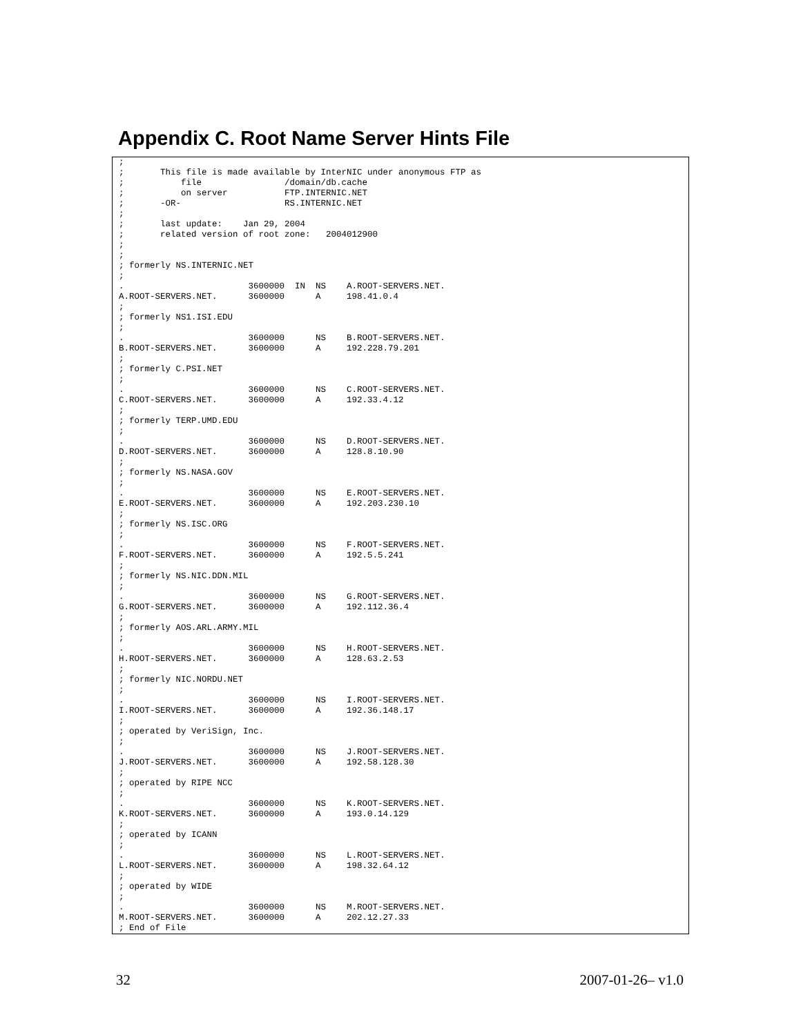Appendix C. Root Name Server Hints File
;
;       This file is made available by InterNIC under anonymous FTP as
;           file                /domain/db.cache
;           on server           FTP.INTERNIC.NET
;       -OR-                    RS.INTERNIC.NET
;
;       last update:    Jan 29, 2004
;       related version of root zone:   2004012900
;
;
; formerly NS.INTERNIC.NET
;
.                        3600000  IN  NS    A.ROOT-SERVERS.NET.
A.ROOT-SERVERS.NET.      3600000      A     198.41.0.4
;
; formerly NS1.ISI.EDU
;
.                        3600000      NS    B.ROOT-SERVERS.NET.
B.ROOT-SERVERS.NET.      3600000      A     192.228.79.201
;
; formerly C.PSI.NET
;
.                        3600000      NS    C.ROOT-SERVERS.NET.
C.ROOT-SERVERS.NET.      3600000      A     192.33.4.12
;
; formerly TERP.UMD.EDU
;
.                        3600000      NS    D.ROOT-SERVERS.NET.
D.ROOT-SERVERS.NET.      3600000      A     128.8.10.90
;
; formerly NS.NASA.GOV
;
.                        3600000      NS    E.ROOT-SERVERS.NET.
E.ROOT-SERVERS.NET.      3600000      A     192.203.230.10
;
; formerly NS.ISC.ORG
;
.                        3600000      NS    F.ROOT-SERVERS.NET.
F.ROOT-SERVERS.NET.      3600000      A     192.5.5.241
;
; formerly NS.NIC.DDN.MIL
;
.                        3600000      NS    G.ROOT-SERVERS.NET.
G.ROOT-SERVERS.NET.      3600000      A     192.112.36.4
;
; formerly AOS.ARL.ARMY.MIL
;
.                        3600000      NS    H.ROOT-SERVERS.NET.
H.ROOT-SERVERS.NET.      3600000      A     128.63.2.53
;
; formerly NIC.NORDU.NET
;
.                        3600000      NS    I.ROOT-SERVERS.NET.
I.ROOT-SERVERS.NET.      3600000      A     192.36.148.17
;
; operated by VeriSign, Inc.
;
.                        3600000      NS    J.ROOT-SERVERS.NET.
J.ROOT-SERVERS.NET.      3600000      A     192.58.128.30
;
; operated by RIPE NCC
;
.                        3600000      NS    K.ROOT-SERVERS.NET.
K.ROOT-SERVERS.NET.      3600000      A     193.0.14.129
;
; operated by ICANN
;
.                        3600000      NS    L.ROOT-SERVERS.NET.
L.ROOT-SERVERS.NET.      3600000      A     198.32.64.12
;
; operated by WIDE
;
.                        3600000      NS    M.ROOT-SERVERS.NET.
M.ROOT-SERVERS.NET.      3600000      A     202.12.27.33
; End of File
32 2007-01-26– v1.0